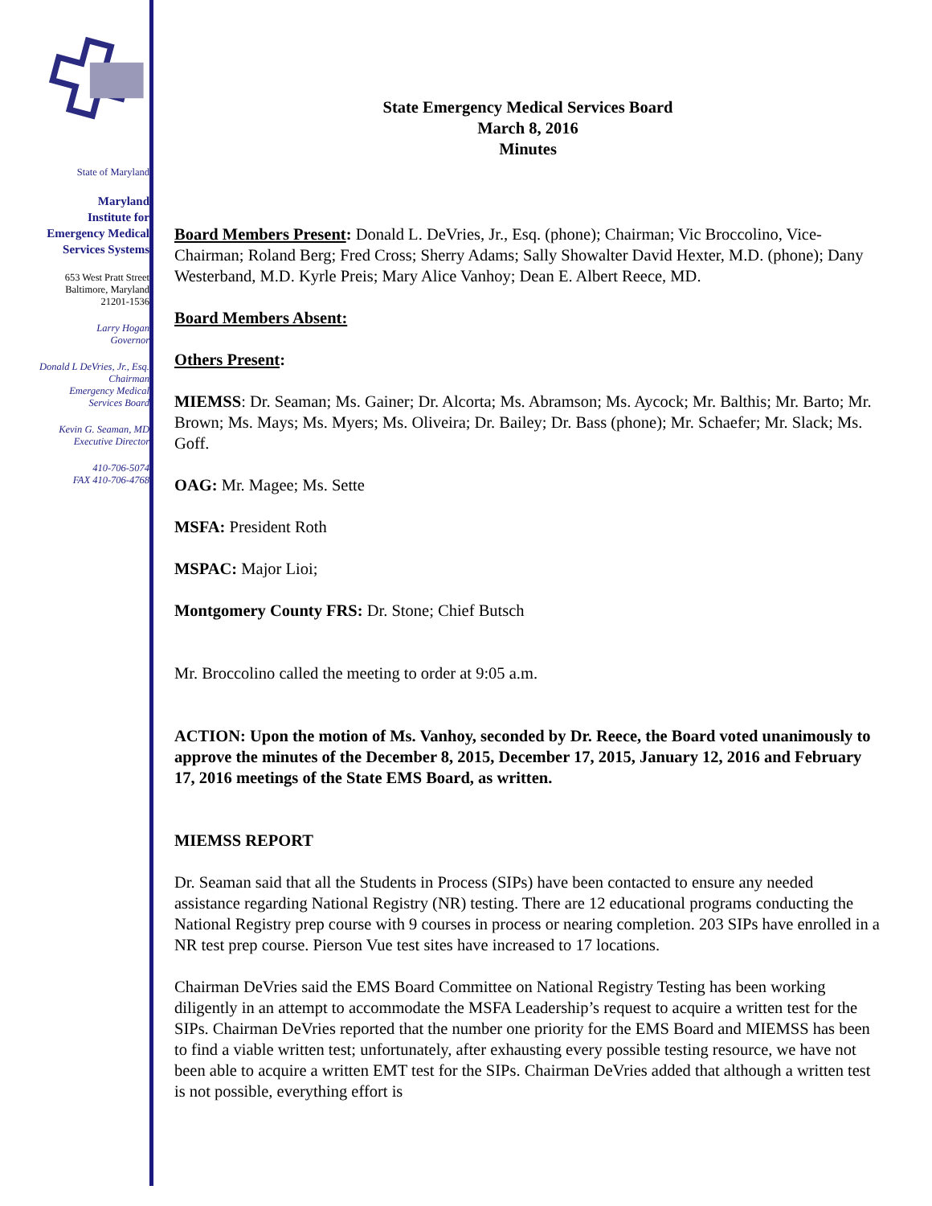State of Maryland
Maryland
Institute for
Emergency Medical
Services Systems
653 West Pratt Street
Baltimore, Maryland
21201-1536
Larry Hogan
Governor
Donald L DeVries, Jr., Esq.
Chairman
Emergency Medical
Services Board
Kevin G. Seaman, MD
Executive Director
410-706-5074
FAX 410-706-4768
State Emergency Medical Services Board
March 8, 2016
Minutes
Board Members Present: Donald L. DeVries, Jr., Esq. (phone); Chairman; Vic Broccolino, Vice-Chairman; Roland Berg; Fred Cross; Sherry Adams; Sally Showalter David Hexter, M.D. (phone); Dany Westerband, M.D. Kyrle Preis; Mary Alice Vanhoy; Dean E. Albert Reece, MD.
Board Members Absent:
Others Present:
MIEMSS: Dr. Seaman; Ms. Gainer; Dr. Alcorta; Ms. Abramson; Ms. Aycock; Mr. Balthis; Mr. Barto; Mr. Brown; Ms. Mays; Ms. Myers; Ms. Oliveira; Dr. Bailey; Dr. Bass (phone); Mr. Schaefer; Mr. Slack; Ms. Goff.
OAG: Mr. Magee; Ms. Sette
MSFA: President Roth
MSPAC: Major Lioi;
Montgomery County FRS: Dr. Stone; Chief Butsch
Mr. Broccolino called the meeting to order at 9:05 a.m.
ACTION: Upon the motion of Ms. Vanhoy, seconded by Dr. Reece, the Board voted unanimously to approve the minutes of the December 8, 2015, December 17, 2015, January 12, 2016 and February 17, 2016 meetings of the State EMS Board, as written.
MIEMSS REPORT
Dr. Seaman said that all the Students in Process (SIPs) have been contacted to ensure any needed assistance regarding National Registry (NR) testing. There are 12 educational programs conducting the National Registry prep course with 9 courses in process or nearing completion. 203 SIPs have enrolled in a NR test prep course. Pierson Vue test sites have increased to 17 locations.
Chairman DeVries said the EMS Board Committee on National Registry Testing has been working diligently in an attempt to accommodate the MSFA Leadership’s request to acquire a written test for the SIPs. Chairman DeVries reported that the number one priority for the EMS Board and MIEMSS has been to find a viable written test; unfortunately, after exhausting every possible testing resource, we have not been able to acquire a written EMT test for the SIPs. Chairman DeVries added that although a written test is not possible, everything effort is